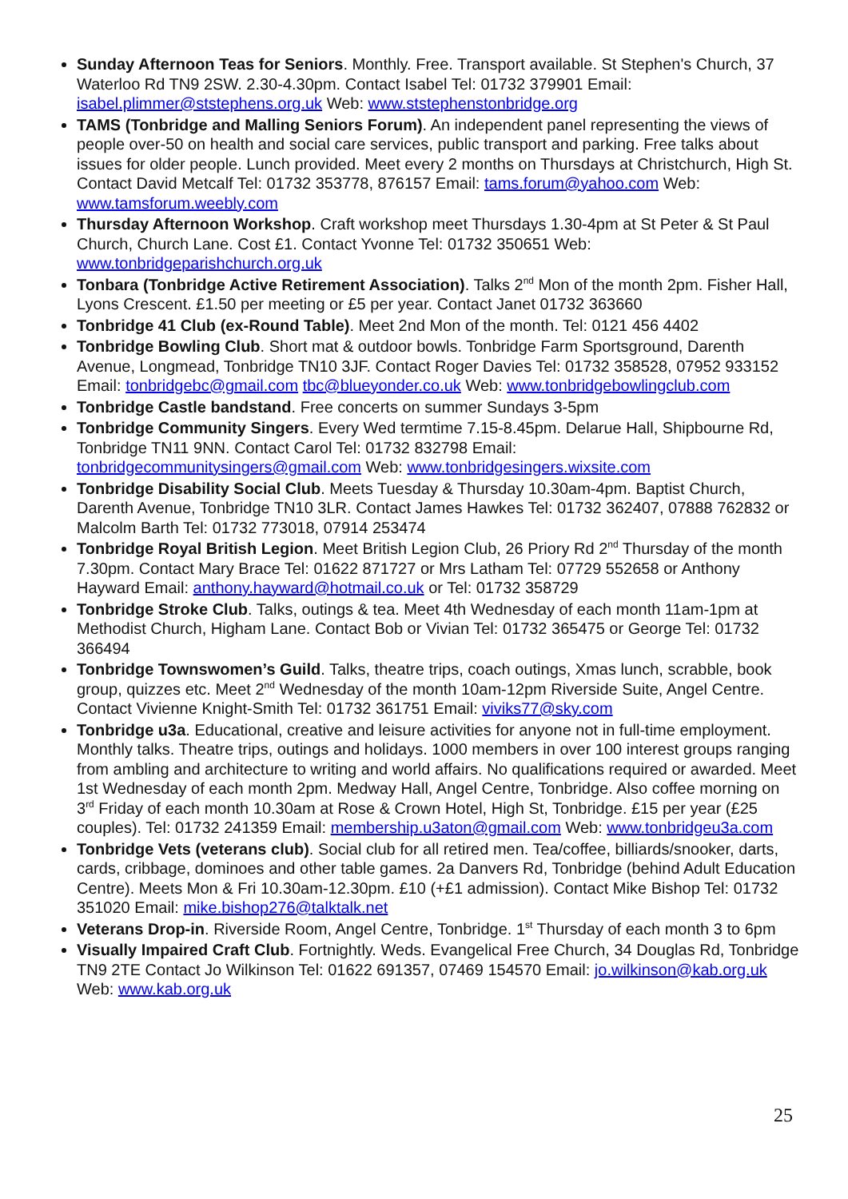Sunday Afternoon Teas for Seniors. Monthly. Free. Transport available. St Stephen's Church, 37 Waterloo Rd TN9 2SW. 2.30-4.30pm. Contact Isabel Tel: 01732 379901 Email: isabel.plimmer@ststephens.org.uk Web: www.ststephenstonbridge.org
TAMS (Tonbridge and Malling Seniors Forum). An independent panel representing the views of people over-50 on health and social care services, public transport and parking. Free talks about issues for older people. Lunch provided. Meet every 2 months on Thursdays at Christchurch, High St. Contact David Metcalf Tel: 01732 353778, 876157 Email: tams.forum@yahoo.com Web: www.tamsforum.weebly.com
Thursday Afternoon Workshop. Craft workshop meet Thursdays 1.30-4pm at St Peter & St Paul Church, Church Lane. Cost £1. Contact Yvonne Tel: 01732 350651 Web: www.tonbridgeparishchurch.org.uk
Tonbara (Tonbridge Active Retirement Association). Talks 2<sup>nd</sup> Mon of the month 2pm. Fisher Hall, Lyons Crescent. £1.50 per meeting or £5 per year. Contact Janet 01732 363660
Tonbridge 41 Club (ex-Round Table). Meet 2nd Mon of the month. Tel: 0121 456 4402
Tonbridge Bowling Club. Short mat & outdoor bowls. Tonbridge Farm Sportsground, Darenth Avenue, Longmead, Tonbridge TN10 3JF. Contact Roger Davies Tel: 01732 358528, 07952 933152 Email: tonbridgebc@gmail.com tbc@blueyonder.co.uk Web: www.tonbridgebowlingclub.com
Tonbridge Castle bandstand. Free concerts on summer Sundays 3-5pm
Tonbridge Community Singers. Every Wed termtime 7.15-8.45pm. Delarue Hall, Shipbourne Rd, Tonbridge TN11 9NN. Contact Carol Tel: 01732 832798 Email: tonbridgecommunitysingers@gmail.com Web: www.tonbridgesingers.wixsite.com
Tonbridge Disability Social Club. Meets Tuesday & Thursday 10.30am-4pm. Baptist Church, Darenth Avenue, Tonbridge TN10 3LR. Contact James Hawkes Tel: 01732 362407, 07888 762832 or Malcolm Barth Tel: 01732 773018, 07914 253474
Tonbridge Royal British Legion. Meet British Legion Club, 26 Priory Rd 2<sup>nd</sup> Thursday of the month 7.30pm. Contact Mary Brace Tel: 01622 871727 or Mrs Latham Tel: 07729 552658 or Anthony Hayward Email: anthony.hayward@hotmail.co.uk or Tel: 01732 358729
Tonbridge Stroke Club. Talks, outings & tea. Meet 4th Wednesday of each month 11am-1pm at Methodist Church, Higham Lane. Contact Bob or Vivian Tel: 01732 365475 or George Tel: 01732 366494
Tonbridge Townswomen’s Guild. Talks, theatre trips, coach outings, Xmas lunch, scrabble, book group, quizzes etc. Meet 2<sup>nd</sup> Wednesday of the month 10am-12pm Riverside Suite, Angel Centre. Contact Vivienne Knight-Smith Tel: 01732 361751 Email: viviks77@sky.com
Tonbridge u3a. Educational, creative and leisure activities for anyone not in full-time employment. Monthly talks. Theatre trips, outings and holidays. 1000 members in over 100 interest groups ranging from ambling and architecture to writing and world affairs. No qualifications required or awarded. Meet 1st Wednesday of each month 2pm. Medway Hall, Angel Centre, Tonbridge. Also coffee morning on 3<sup>rd</sup> Friday of each month 10.30am at Rose & Crown Hotel, High St, Tonbridge. £15 per year (£25 couples). Tel: 01732 241359 Email: membership.u3aton@gmail.com Web: www.tonbridgeu3a.com
Tonbridge Vets (veterans club). Social club for all retired men. Tea/coffee, billiards/snooker, darts, cards, cribbage, dominoes and other table games. 2a Danvers Rd, Tonbridge (behind Adult Education Centre). Meets Mon & Fri 10.30am-12.30pm. £10 (+£1 admission). Contact Mike Bishop Tel: 01732 351020 Email: mike.bishop276@talktalk.net
Veterans Drop-in. Riverside Room, Angel Centre, Tonbridge. 1<sup>st</sup> Thursday of each month 3 to 6pm
Visually Impaired Craft Club. Fortnightly. Weds. Evangelical Free Church, 34 Douglas Rd, Tonbridge TN9 2TE Contact Jo Wilkinson Tel: 01622 691357, 07469 154570 Email: jo.wilkinson@kab.org.uk Web: www.kab.org.uk
25